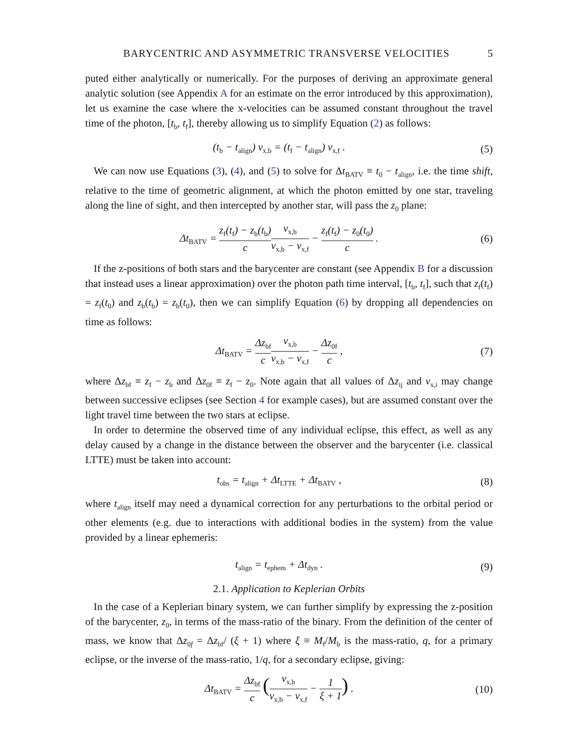BARYCENTRIC AND ASYMMETRIC TRANSVERSE VELOCITIES 5
puted either analytically or numerically. For the purposes of deriving an approximate general analytic solution (see Appendix A for an estimate on the error introduced by this approximation), let us examine the case where the x-velocities can be assumed constant throughout the travel time of the photon, [t<sub>b</sub>, t<sub>f</sub>], thereby allowing us to simplify Equation (2) as follows:
(t<sub>b</sub> − t<sub>align</sub>) v<sub>x,b</sub> = (t<sub>f</sub> − t<sub>align</sub>) v<sub>x,f</sub> .
(5)
We can now use Equations (3), (4), and (5) to solve for Δt<sub>BATV</sub> ≡ t<sub>0</sub> − t<sub>align</sub>, i.e. the time shift, relative to the time of geometric alignment, at which the photon emitted by one star, traveling along the line of sight, and then intercepted by another star, will pass the z<sub>0</sub> plane:
Δt<sub>BATV</sub> = z<sub>f</sub>(t<sub>f</sub>) − z<sub>b</sub>(t<sub>b</sub>) c v<sub>x,b</sub> v<sub>x,b</sub> − v<sub>x,f</sub> − z<sub>f</sub>(t<sub>f</sub>) − z<sub>0</sub>(t<sub>0</sub>) c .
(6)
If the z-positions of both stars and the barycenter are constant (see Appendix B for a discussion that instead uses a linear approximation) over the photon path time interval, [t<sub>b</sub>, t<sub>f</sub>], such that z<sub>f</sub>(t<sub>f</sub>) = z<sub>f</sub>(t<sub>0</sub>) and z<sub>b</sub>(t<sub>b</sub>) = z<sub>b</sub>(t<sub>0</sub>), then we can simplify Equation (6) by dropping all dependencies on time as follows:
Δt<sub>BATV</sub> = Δz<sub>bf</sub> c v<sub>x,b</sub> v<sub>x,b</sub> − v<sub>x,f</sub> − Δz<sub>0f</sub> c ,
(7)
where Δz<sub>bf</sub> ≡ z<sub>f</sub> − z<sub>b</sub> and Δz<sub>0f</sub> ≡ z<sub>f</sub> − z<sub>0</sub>. Note again that all values of Δz<sub>ij</sub> and v<sub>x,i</sub> may change between successive eclipses (see Section 4 for example cases), but are assumed constant over the light travel time between the two stars at eclipse.
In order to determine the observed time of any individual eclipse, this effect, as well as any delay caused by a change in the distance between the observer and the barycenter (i.e. classical LTTE) must be taken into account:
t<sub>obs</sub> = t<sub>align</sub> + Δt<sub>LTTE</sub> + Δt<sub>BATV</sub> ,
(8)
where t<sub>align</sub> itself may need a dynamical correction for any perturbations to the orbital period or other elements (e.g. due to interactions with additional bodies in the system) from the value provided by a linear ephemeris:
t<sub>align</sub> = t<sub>ephem</sub> + Δt<sub>dyn</sub> . (9)
2.1. Application to Keplerian Orbits
In the case of a Keplerian binary system, we can further simplify by expressing the z-position of the barycenter, z<sub>0</sub>, in terms of the mass-ratio of the binary. From the definition of the center of mass, we know that Δz<sub>0f</sub> = Δz<sub>bf</sub>/ (ξ + 1) where ξ ≡ M<sub>f</sub>/M<sub>b</sub> is the mass-ratio, q, for a primary eclipse, or the inverse of the mass-ratio, 1/q, for a secondary eclipse, giving:
Δt<sub>BATV</sub> = Δz<sub>bf</sub> c (v<sub>x,b</sub> v<sub>x,b</sub> − v<sub>x,f</sub> − 1 ξ + 1) .
(10)